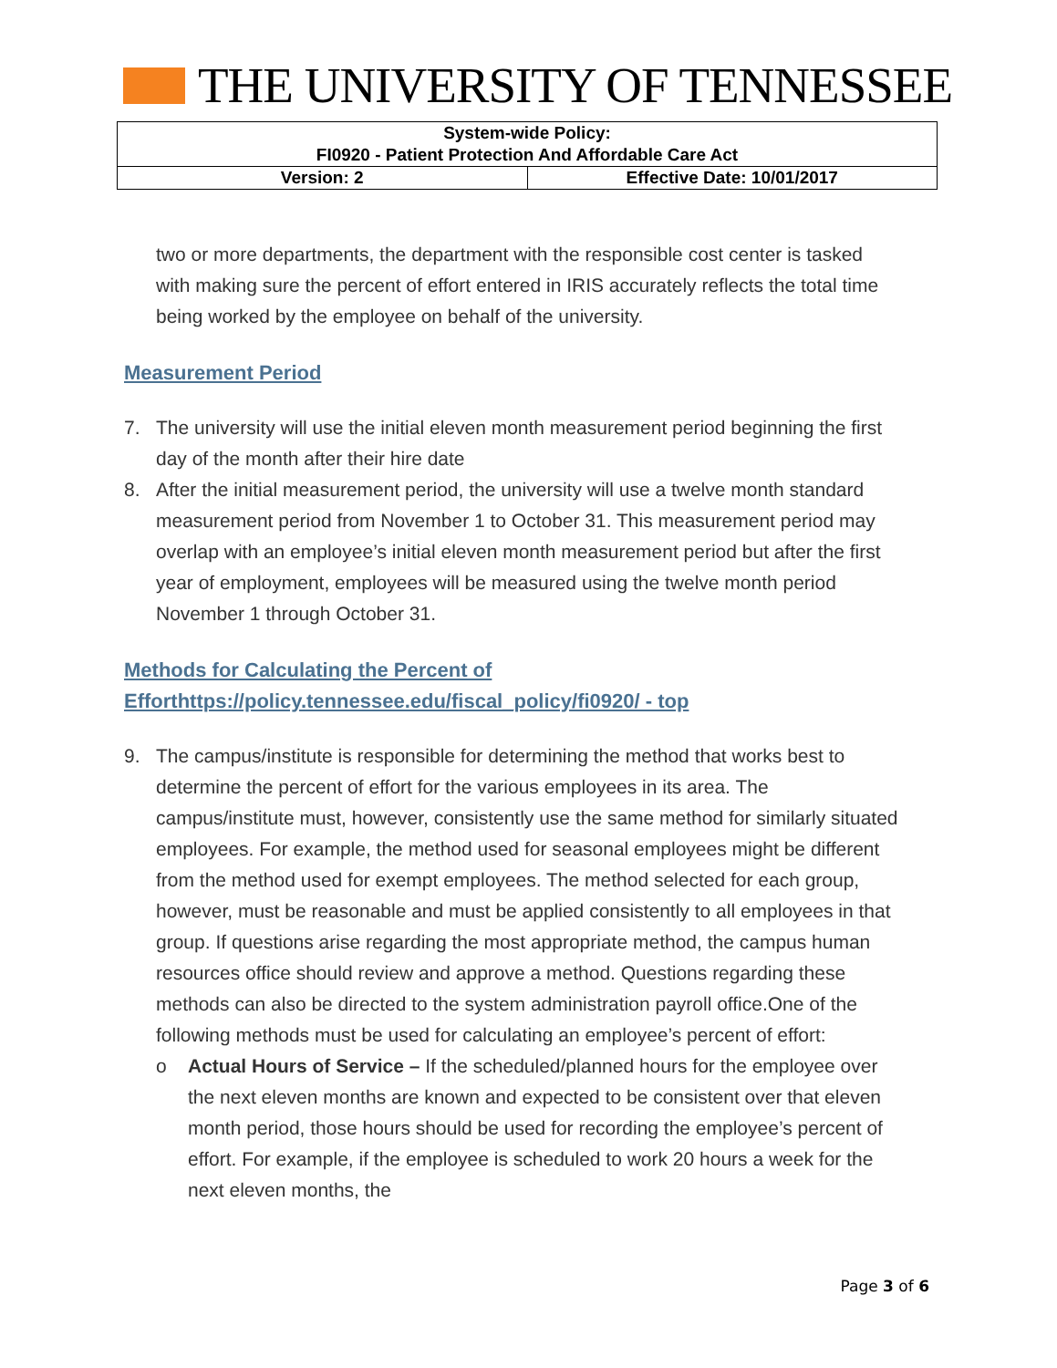THE UNIVERSITY OF TENNESSEE
| System-wide Policy: FI0920 - Patient Protection And Affordable Care Act | |
| Version: 2 | Effective Date: 10/01/2017 |
two or more departments, the department with the responsible cost center is tasked with making sure the percent of effort entered in IRIS accurately reflects the total time being worked by the employee on behalf of the university.
Measurement Period
7. The university will use the initial eleven month measurement period beginning the first day of the month after their hire date
8. After the initial measurement period, the university will use a twelve month standard measurement period from November 1 to October 31. This measurement period may overlap with an employee’s initial eleven month measurement period but after the first year of employment, employees will be measured using the twelve month period November 1 through October 31.
Methods for Calculating the Percent of
Efforthttps://policy.tennessee.edu/fiscal_policy/fi0920/ - top
9. The campus/institute is responsible for determining the method that works best to determine the percent of effort for the various employees in its area. The campus/institute must, however, consistently use the same method for similarly situated employees. For example, the method used for seasonal employees might be different from the method used for exempt employees. The method selected for each group, however, must be reasonable and must be applied consistently to all employees in that group. If questions arise regarding the most appropriate method, the campus human resources office should review and approve a method. Questions regarding these methods can also be directed to the system administration payroll office.One of the following methods must be used for calculating an employee’s percent of effort:
o Actual Hours of Service – If the scheduled/planned hours for the employee over the next eleven months are known and expected to be consistent over that eleven month period, those hours should be used for recording the employee’s percent of effort. For example, if the employee is scheduled to work 20 hours a week for the next eleven months, the
Page 3 of 6